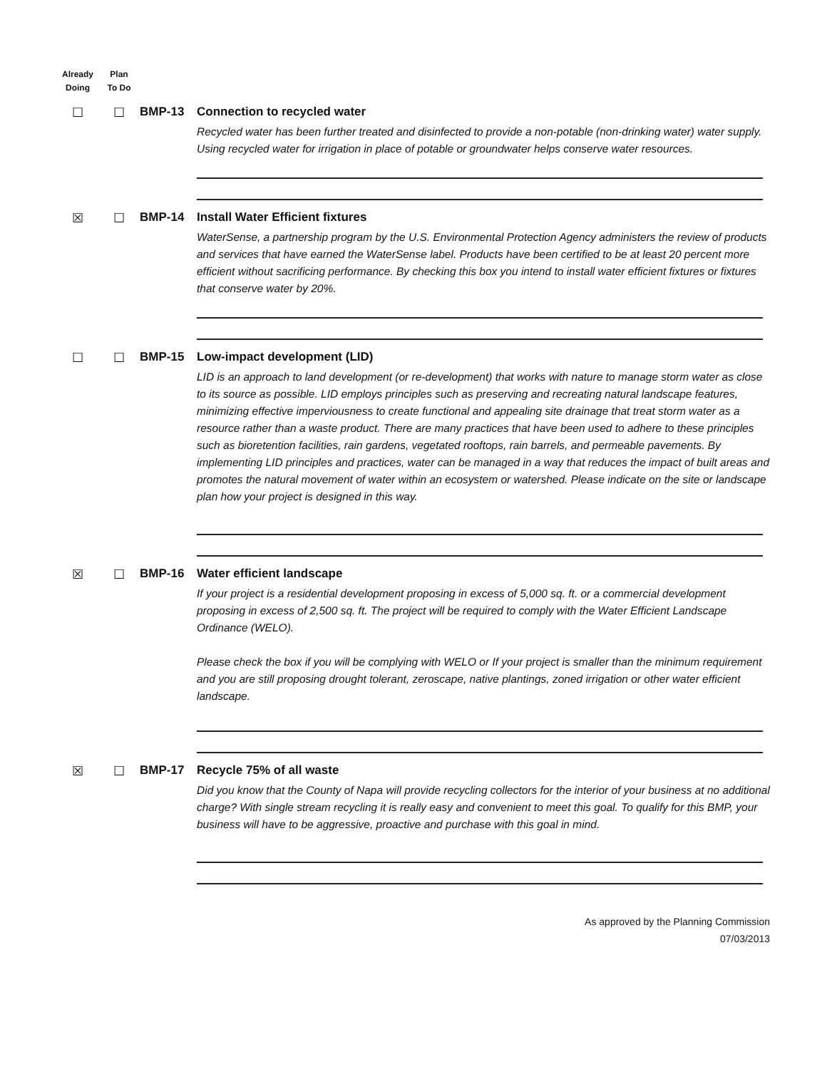Already
Doing
Plan
To Do
☐ ☐ BMP-13 Connection to recycled water
Recycled water has been further treated and disinfected to provide a non-potable (non-drinking water) water supply. Using recycled water for irrigation in place of potable or groundwater helps conserve water resources.
☒ ☐ BMP-14 Install Water Efficient fixtures
WaterSense, a partnership program by the U.S. Environmental Protection Agency administers the review of products and services that have earned the WaterSense label. Products have been certified to be at least 20 percent more efficient without sacrificing performance. By checking this box you intend to install water efficient fixtures or fixtures that conserve water by 20%.
☐ ☐ BMP-15 Low-impact development (LID)
LID is an approach to land development (or re-development) that works with nature to manage storm water as close to its source as possible. LID employs principles such as preserving and recreating natural landscape features, minimizing effective imperviousness to create functional and appealing site drainage that treat storm water as a resource rather than a waste product. There are many practices that have been used to adhere to these principles such as bioretention facilities, rain gardens, vegetated rooftops, rain barrels, and permeable pavements. By implementing LID principles and practices, water can be managed in a way that reduces the impact of built areas and promotes the natural movement of water within an ecosystem or watershed. Please indicate on the site or landscape plan how your project is designed in this way.
☒ ☐ BMP-16 Water efficient landscape
If your project is a residential development proposing in excess of 5,000 sq. ft. or a commercial development proposing in excess of 2,500 sq. ft. The project will be required to comply with the Water Efficient Landscape Ordinance (WELO).
Please check the box if you will be complying with WELO or If your project is smaller than the minimum requirement and you are still proposing drought tolerant, zeroscape, native plantings, zoned irrigation or other water efficient landscape.
☒ ☐ BMP-17 Recycle 75% of all waste
Did you know that the County of Napa will provide recycling collectors for the interior of your business at no additional charge? With single stream recycling it is really easy and convenient to meet this goal. To qualify for this BMP, your business will have to be aggressive, proactive and purchase with this goal in mind.
As approved by the Planning Commission
07/03/2013